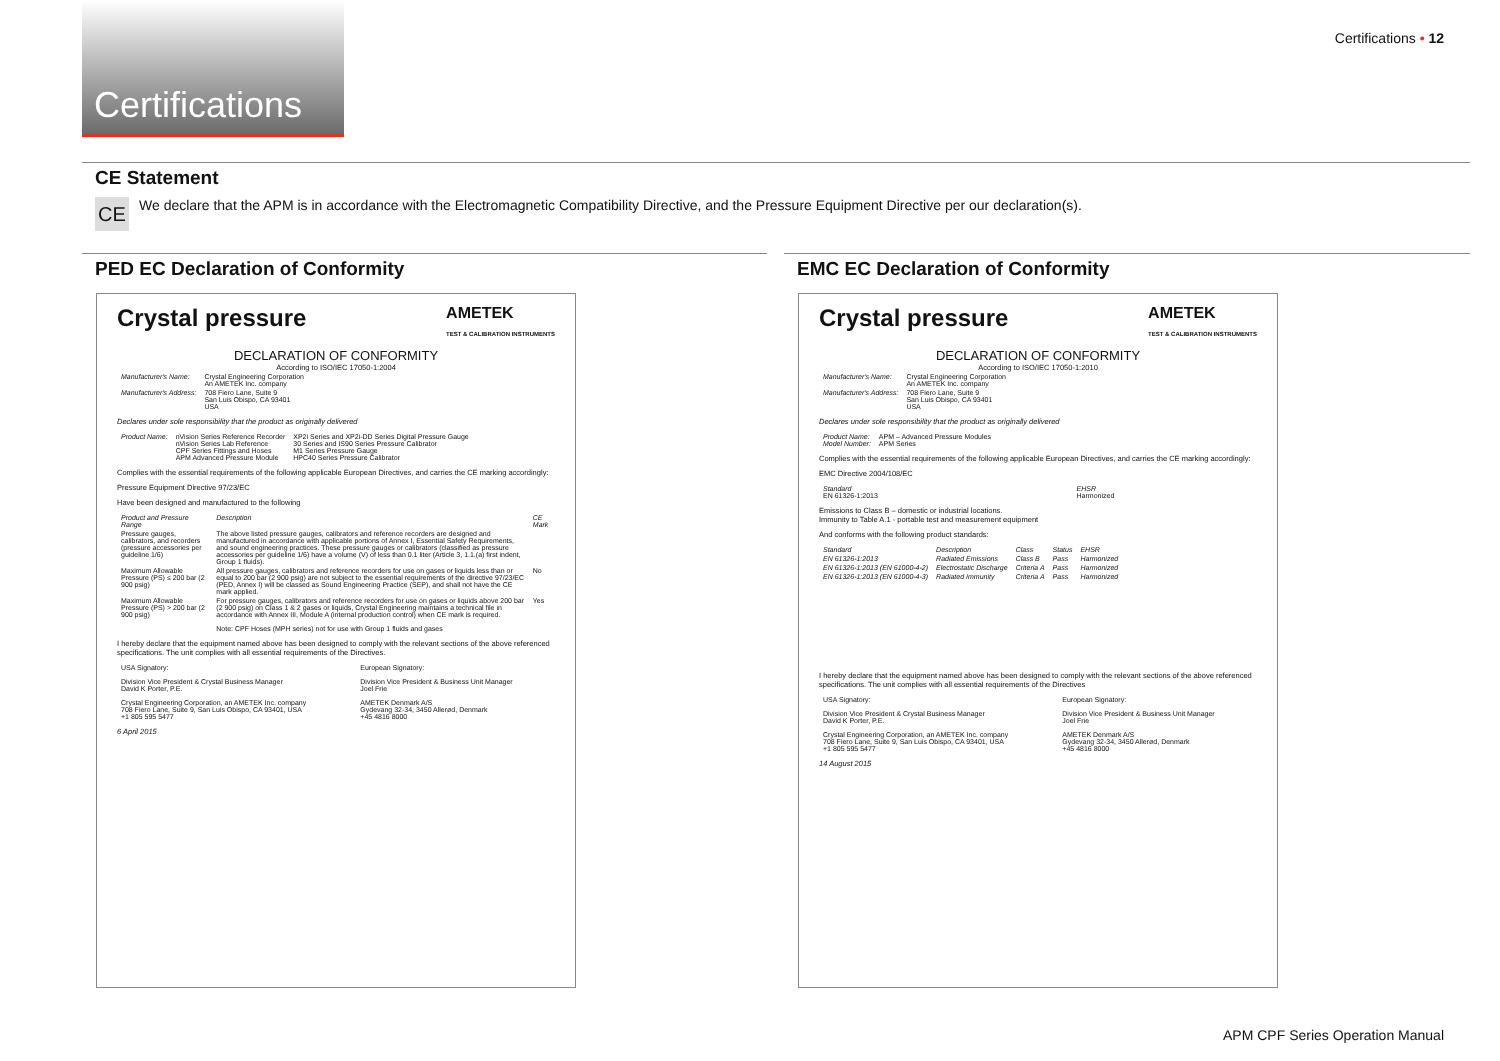Certifications
Certifications • 12
CE Statement
CE
We declare that the APM is in accordance with the Electromagnetic Compatibility Directive, and the Pressure Equipment Directive per our declaration(s).
PED EC Declaration of Conformity EMC EC Declaration of Conformity
Crystal pressure AMETEK
TEST & CALIBRATION INSTRUMENTS
DECLARATION OF CONFORMITY
According to ISO/IEC 17050-1:2004
| Manufacturer's Name: | Crystal Engineering Corporation An AMETEK Inc. company |
| Manufacturer's Address: | 708 Fiero Lane, Suite 9 San Luis Obispo, CA 93401 USA |
Declares under sole responsibility that the product as originally delivered
| Product Name: | nVision Series Reference Recorder nVision Series Lab Reference CPF Series Fittings and Hoses APM Advanced Pressure Module | XP2i Series and XP2i-DD Series Digital Pressure Gauge 30 Series and IS90 Series Pressure Calibrator M1 Series Pressure Gauge HPC40 Series Pressure Calibrator |
Complies with the essential requirements of the following applicable European Directives, and carries the CE marking accordingly:
Pressure Equipment Directive 97/23/EC
Have been designed and manufactured to the following
| Product and Pressure Range | Description | CE Mark |
| --- | --- | --- |
| Pressure gauges, calibrators, and recorders (pressure accessories per guideline 1/6) | The above listed pressure gauges, calibrators and reference recorders are designed and manufactured in accordance with applicable portions of Annex I, Essential Safety Requirements, and sound engineering practices. These pressure gauges or calibrators (classified as pressure accessories per guideline 1/6) have a volume (V) of less than 0.1 liter (Article 3, 1.1.(a) first indent, Group 1 fluids). | |
| Maximum Allowable Pressure (PS) ≤ 200 bar (2 900 psig) | All pressure gauges, calibrators and reference recorders for use on gases or liquids less than or equal to 200 bar (2 900 psig) are not subject to the essential requirements of the directive 97/23/EC (PED, Annex I) will be classed as Sound Engineering Practice (SEP), and shall not have the CE mark applied. | No |
| Maximum Allowable Pressure (PS) > 200 bar (2 900 psig) | For pressure gauges, calibrators and reference recorders for use on gases or liquids above 200 bar (2 900 psig) on Class 1 & 2 gases or liquids, Crystal Engineering maintains a technical file in accordance with Annex III, Module A (internal production control) when CE mark is required. Note: CPF Hoses (MPH series) not for use with Group 1 fluids and gases | Yes |
I hereby declare that the equipment named above has been designed to comply with the relevant sections of the above referenced specifications. The unit complies with all essential requirements of the Directives.
| USA Signatory: Division Vice President & Crystal Business Manager David K Porter, P.E. Crystal Engineering Corporation, an AMETEK Inc. company 708 Fiero Lane, Suite 9, San Luis Obispo, CA 93401, USA +1 805 595 5477 | European Signatory: Division Vice President & Business Unit Manager Joel Frie AMETEK Denmark A/S Gydevang 32-34, 3450 Allerød, Denmark +45 4816 8000 |
6 April 2015
Crystal pressure AMETEK
TEST & CALIBRATION INSTRUMENTS
DECLARATION OF CONFORMITY
According to ISO/IEC 17050-1:2010
| Manufacturer's Name: | Crystal Engineering Corporation An AMETEK Inc. company |
| Manufacturer's Address: | 708 Fiero Lane, Suite 9 San Luis Obispo, CA 93401 USA |
Declares under sole responsibility that the product as originally delivered
| Product Name: Model Number: | APM – Advanced Pressure Modules APM Series |
Complies with the essential requirements of the following applicable European Directives, and carries the CE marking accordingly:
EMC Directive 2004/108/EC
| Standard EN 61326-1:2013 | EHSR Harmonized |
Emissions to Class B – domestic or industrial locations.
Immunity to Table A.1 - portable test and measurement equipment
And conforms with the following product standards:
| Standard | Description | Class | Status | EHSR |
| --- | --- | --- | --- | --- |
| EN 61326-1:2013 | Radiated Emissions | Class B | Pass | Harmonized |
| EN 61326-1:2013 (EN 61000-4-2) | Electrostatic Discharge | Criteria A | Pass | Harmonized |
| EN 61326-1:2013 (EN 61000-4-3) | Radiated Immunity | Criteria A | Pass | Harmonized |
I hereby declare that the equipment named above has been designed to comply with the relevant sections of the above referenced specifications. The unit complies with all essential requirements of the Directives
| USA Signatory: Division Vice President & Crystal Business Manager David K Porter, P.E. Crystal Engineering Corporation, an AMETEK Inc. company 708 Fiero Lane, Suite 9, San Luis Obispo, CA 93401, USA +1 805 595 5477 | European Signatory: Division Vice President & Business Unit Manager Joel Frie AMETEK Denmark A/S Gydevang 32-34, 3450 Allerød, Denmark +45 4816 8000 |
14 August 2015
APM CPF Series Operation Manual